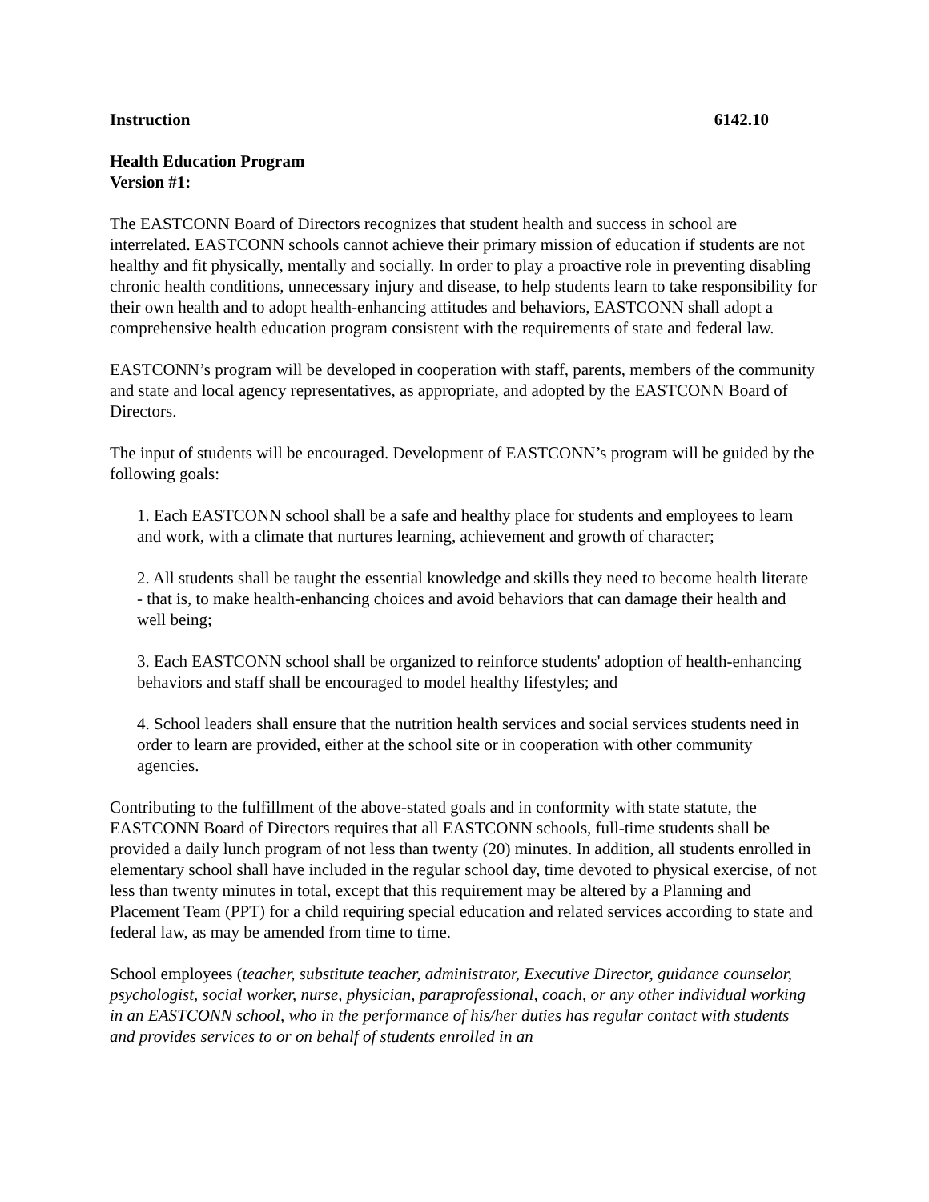Instruction 6142.10
Health Education Program
Version #1:
The EASTCONN Board of Directors recognizes that student health and success in school are interrelated. EASTCONN schools cannot achieve their primary mission of education if students are not healthy and fit physically, mentally and socially. In order to play a proactive role in preventing disabling chronic health conditions, unnecessary injury and disease, to help students learn to take responsibility for their own health and to adopt health-enhancing attitudes and behaviors, EASTCONN shall adopt a comprehensive health education program consistent with the requirements of state and federal law.
EASTCONN’s program will be developed in cooperation with staff, parents, members of the community and state and local agency representatives, as appropriate, and adopted by the EASTCONN Board of Directors.
The input of students will be encouraged. Development of EASTCONN’s program will be guided by the following goals:
1. Each EASTCONN school shall be a safe and healthy place for students and employees to learn and work, with a climate that nurtures learning, achievement and growth of character;
2. All students shall be taught the essential knowledge and skills they need to become health literate - that is, to make health-enhancing choices and avoid behaviors that can damage their health and well being;
3. Each EASTCONN school shall be organized to reinforce students' adoption of health-enhancing behaviors and staff shall be encouraged to model healthy lifestyles; and
4. School leaders shall ensure that the nutrition health services and social services students need in order to learn are provided, either at the school site or in cooperation with other community agencies.
Contributing to the fulfillment of the above-stated goals and in conformity with state statute, the EASTCONN Board of Directors requires that all EASTCONN schools, full-time students shall be provided a daily lunch program of not less than twenty (20) minutes. In addition, all students enrolled in elementary school shall have included in the regular school day, time devoted to physical exercise, of not less than twenty minutes in total, except that this requirement may be altered by a Planning and Placement Team (PPT) for a child requiring special education and related services according to state and federal law, as may be amended from time to time.
School employees (teacher, substitute teacher, administrator, Executive Director, guidance counselor, psychologist, social worker, nurse, physician, paraprofessional, coach, or any other individual working in an EASTCONN school, who in the performance of his/her duties has regular contact with students and provides services to or on behalf of students enrolled in an